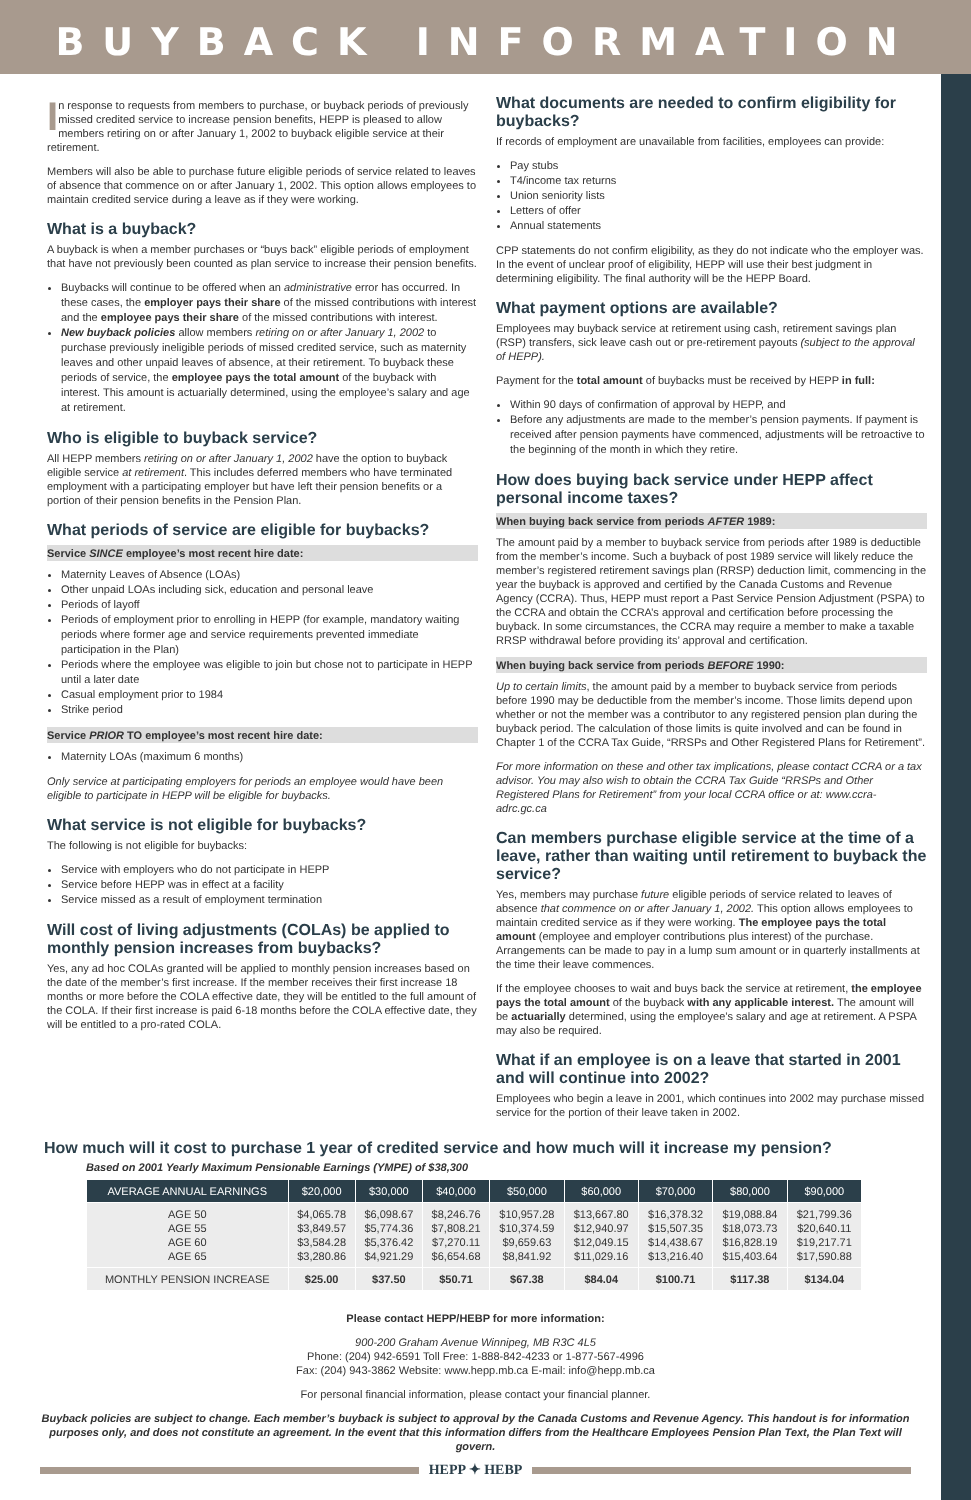BUYBACK INFORMATION
In response to requests from members to purchase, or buyback periods of previously missed credited service to increase pension benefits, HEPP is pleased to allow members retiring on or after January 1, 2002 to buyback eligible service at their retirement.
Members will also be able to purchase future eligible periods of service related to leaves of absence that commence on or after January 1, 2002. This option allows employees to maintain credited service during a leave as if they were working.
What is a buyback?
A buyback is when a member purchases or “buys back” eligible periods of employment that have not previously been counted as plan service to increase their pension benefits.
Buybacks will continue to be offered when an administrative error has occurred. In these cases, the employer pays their share of the missed contributions with interest and the employee pays their share of the missed contributions with interest.
New buyback policies allow members retiring on or after January 1, 2002 to purchase previously ineligible periods of missed credited service, such as maternity leaves and other unpaid leaves of absence, at their retirement. To buyback these periods of service, the employee pays the total amount of the buyback with interest. This amount is actuarially determined, using the employee’s salary and age at retirement.
Who is eligible to buyback service?
All HEPP members retiring on or after January 1, 2002 have the option to buyback eligible service at retirement. This includes deferred members who have terminated employment with a participating employer but have left their pension benefits or a portion of their pension benefits in the Pension Plan.
What periods of service are eligible for buybacks?
Service SINCE employee’s most recent hire date:
Maternity Leaves of Absence (LOAs)
Other unpaid LOAs including sick, education and personal leave
Periods of layoff
Periods of employment prior to enrolling in HEPP (for example, mandatory waiting periods where former age and service requirements prevented immediate participation in the Plan)
Periods where the employee was eligible to join but chose not to participate in HEPP until a later date
Casual employment prior to 1984
Strike period
Service PRIOR TO employee’s most recent hire date:
Maternity LOAs (maximum 6 months)
Only service at participating employers for periods an employee would have been eligible to participate in HEPP will be eligible for buybacks.
What service is not eligible for buybacks?
The following is not eligible for buybacks:
Service with employers who do not participate in HEPP
Service before HEPP was in effect at a facility
Service missed as a result of employment termination
Will cost of living adjustments (COLAs) be applied to monthly pension increases from buybacks?
Yes, any ad hoc COLAs granted will be applied to monthly pension increases based on the date of the member’s first increase. If the member receives their first increase 18 months or more before the COLA effective date, they will be entitled to the full amount of the COLA. If their first increase is paid 6-18 months before the COLA effective date, they will be entitled to a pro-rated COLA.
What documents are needed to confirm eligibility for buybacks?
If records of employment are unavailable from facilities, employees can provide:
Pay stubs
T4/income tax returns
Union seniority lists
Letters of offer
Annual statements
CPP statements do not confirm eligibility, as they do not indicate who the employer was. In the event of unclear proof of eligibility, HEPP will use their best judgment in determining eligibility. The final authority will be the HEPP Board.
What payment options are available?
Employees may buyback service at retirement using cash, retirement savings plan (RSP) transfers, sick leave cash out or pre-retirement payouts (subject to the approval of HEPP).
Payment for the total amount of buybacks must be received by HEPP in full:
Within 90 days of confirmation of approval by HEPP, and
Before any adjustments are made to the member’s pension payments. If payment is received after pension payments have commenced, adjustments will be retroactive to the beginning of the month in which they retire.
How does buying back service under HEPP affect personal income taxes?
When buying back service from periods AFTER 1989:
The amount paid by a member to buyback service from periods after 1989 is deductible from the member’s income. Such a buyback of post 1989 service will likely reduce the member’s registered retirement savings plan (RRSP) deduction limit, commencing in the year the buyback is approved and certified by the Canada Customs and Revenue Agency (CCRA). Thus, HEPP must report a Past Service Pension Adjustment (PSPA) to the CCRA and obtain the CCRA’s approval and certification before processing the buyback. In some circumstances, the CCRA may require a member to make a taxable RRSP withdrawal before providing its’ approval and certification.
When buying back service from periods BEFORE 1990:
Up to certain limits, the amount paid by a member to buyback service from periods before 1990 may be deductible from the member’s income. Those limits depend upon whether or not the member was a contributor to any registered pension plan during the buyback period. The calculation of those limits is quite involved and can be found in Chapter 1 of the CCRA Tax Guide, “RRSPs and Other Registered Plans for Retirement”.
For more information on these and other tax implications, please contact CCRA or a tax advisor. You may also wish to obtain the CCRA Tax Guide “RRSPs and Other Registered Plans for Retirement” from your local CCRA office or at: www.ccra-adrc.gc.ca
Can members purchase eligible service at the time of a leave, rather than waiting until retirement to buyback the service?
Yes, members may purchase future eligible periods of service related to leaves of absence that commence on or after January 1, 2002. This option allows employees to maintain credited service as if they were working. The employee pays the total amount (employee and employer contributions plus interest) of the purchase. Arrangements can be made to pay in a lump sum amount or in quarterly installments at the time their leave commences.
If the employee chooses to wait and buys back the service at retirement, the employee pays the total amount of the buyback with any applicable interest. The amount will be actuarially determined, using the employee’s salary and age at retirement. A PSPA may also be required.
What if an employee is on a leave that started in 2001 and will continue into 2002?
Employees who begin a leave in 2001, which continues into 2002 may purchase missed service for the portion of their leave taken in 2002.
How much will it cost to purchase 1 year of credited service and how much will it increase my pension?
Based on 2001 Yearly Maximum Pensionable Earnings (YMPE) of $38,300
| AVERAGE ANNUAL EARNINGS | $20,000 | $30,000 | $40,000 | $50,000 | $60,000 | $70,000 | $80,000 | $90,000 |
| --- | --- | --- | --- | --- | --- | --- | --- | --- |
| AGE 50 AGE 55 AGE 60 AGE 65 | $4,065.78 $3,849.57 $3,584.28 $3,280.86 | $6,098.67 $5,774.36 $5,376.42 $4,921.29 | $8,246.76 $7,808.21 $7,270.11 $6,654.68 | $10,957.28 $10,374.59 $9,659.63 $8,841.92 | $13,667.80 $12,940.97 $12,049.15 $11,029.16 | $16,378.32 $15,507.35 $14,438.67 $13,216.40 | $19,088.84 $18,073.73 $16,828.19 $15,403.64 | $21,799.36 $20,640.11 $19,217.71 $17,590.88 |
| MONTHLY PENSION INCREASE | $25.00 | $37.50 | $50.71 | $67.38 | $84.04 | $100.71 | $117.38 | $134.04 |
Please contact HEPP/HEBP for more information:
900-200 Graham Avenue Winnipeg, MB R3C 4L5
Phone: (204) 942-6591 Toll Free: 1-888-842-4233 or 1-877-567-4996
Fax: (204) 943-3862 Website: www.hepp.mb.ca E-mail: info@hepp.mb.ca
For personal financial information, please contact your financial planner.
Buyback policies are subject to change. Each member’s buyback is subject to approval by the Canada Customs and Revenue Agency. This handout is for information purposes only, and does not constitute an agreement. In the event that this information differs from the Healthcare Employees Pension Plan Text, the Plan Text will govern.
HEPP ✦ HEBP